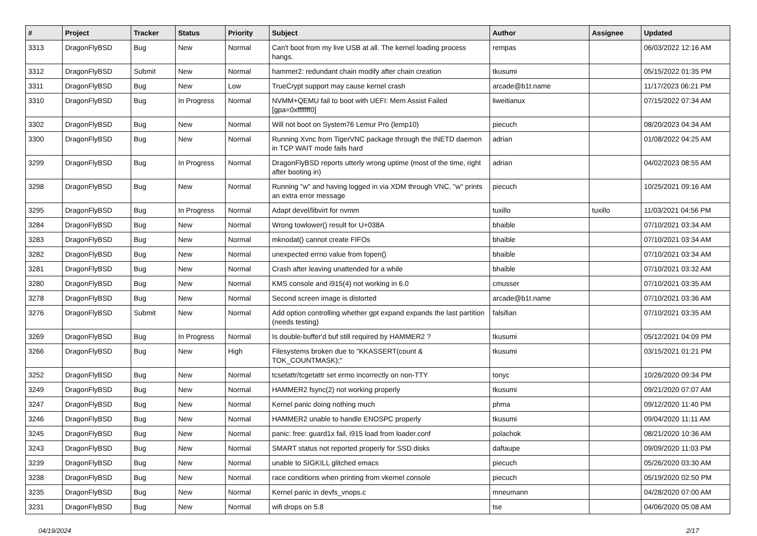| # | Project | Tracker | Status | Priority | Subject | Author | Assignee | Updated |
| --- | --- | --- | --- | --- | --- | --- | --- | --- |
| 3313 | DragonFlyBSD | Bug | New | Normal | Can't boot from my live USB at all. The kernel loading process hangs. | rempas | | 06/03/2022 12:16 AM |
| 3312 | DragonFlyBSD | Submit | New | Normal | hammer2: redundant chain modify after chain creation | tkusumi | | 05/15/2022 01:35 PM |
| 3311 | DragonFlyBSD | Bug | New | Low | TrueCrypt support may cause kernel crash | arcade@b1t.name | | 11/17/2023 06:21 PM |
| 3310 | DragonFlyBSD | Bug | In Progress | Normal | NVMM+QEMU fail to boot with UEFI: Mem Assist Failed [gpa=0xfffffff0] | liweitianux | | 07/15/2022 07:34 AM |
| 3302 | DragonFlyBSD | Bug | New | Normal | Will not boot on System76 Lemur Pro (lemp10) | piecuch | | 08/20/2023 04:34 AM |
| 3300 | DragonFlyBSD | Bug | New | Normal | Running Xvnc from TigerVNC package through the INETD daemon in TCP WAIT mode fails hard | adrian | | 01/08/2022 04:25 AM |
| 3299 | DragonFlyBSD | Bug | In Progress | Normal | DragonFlyBSD reports utterly wrong uptime (most of the time, right after booting in) | adrian | | 04/02/2023 08:55 AM |
| 3298 | DragonFlyBSD | Bug | New | Normal | Running "w" and having logged in via XDM through VNC, "w" prints an extra error message | piecuch | | 10/25/2021 09:16 AM |
| 3295 | DragonFlyBSD | Bug | In Progress | Normal | Adapt devel/libvirt for nvmm | tuxillo | tuxillo | 11/03/2021 04:56 PM |
| 3284 | DragonFlyBSD | Bug | New | Normal | Wrong towlower() result for U+038A | bhaible | | 07/10/2021 03:34 AM |
| 3283 | DragonFlyBSD | Bug | New | Normal | mknodat() cannot create FIFOs | bhaible | | 07/10/2021 03:34 AM |
| 3282 | DragonFlyBSD | Bug | New | Normal | unexpected errno value from fopen() | bhaible | | 07/10/2021 03:34 AM |
| 3281 | DragonFlyBSD | Bug | New | Normal | Crash after leaving unattended for a while | bhaible | | 07/10/2021 03:32 AM |
| 3280 | DragonFlyBSD | Bug | New | Normal | KMS console and i915(4) not working in 6.0 | cmusser | | 07/10/2021 03:35 AM |
| 3278 | DragonFlyBSD | Bug | New | Normal | Second screen image is distorted | arcade@b1t.name | | 07/10/2021 03:36 AM |
| 3276 | DragonFlyBSD | Submit | New | Normal | Add option controlling whether gpt expand expands the last partition (needs testing) | falsifian | | 07/10/2021 03:35 AM |
| 3269 | DragonFlyBSD | Bug | In Progress | Normal | Is double-buffer'd buf still required by HAMMER2 ? | tkusumi | | 05/12/2021 04:09 PM |
| 3266 | DragonFlyBSD | Bug | New | High | Filesystems broken due to "KKASSERT(count & TOK_COUNTMASK);" | tkusumi | | 03/15/2021 01:21 PM |
| 3252 | DragonFlyBSD | Bug | New | Normal | tcsetattr/tcgetattr set errno incorrectly on non-TTY | tonyc | | 10/26/2020 09:34 PM |
| 3249 | DragonFlyBSD | Bug | New | Normal | HAMMER2 fsync(2) not working properly | tkusumi | | 09/21/2020 07:07 AM |
| 3247 | DragonFlyBSD | Bug | New | Normal | Kernel panic doing nothing much | phma | | 09/12/2020 11:40 PM |
| 3246 | DragonFlyBSD | Bug | New | Normal | HAMMER2 unable to handle ENOSPC properly | tkusumi | | 09/04/2020 11:11 AM |
| 3245 | DragonFlyBSD | Bug | New | Normal | panic: free: guard1x fail, i915 load from loader.conf | polachok | | 08/21/2020 10:36 AM |
| 3243 | DragonFlyBSD | Bug | New | Normal | SMART status not reported properly for SSD disks | daftaupe | | 09/09/2020 11:03 PM |
| 3239 | DragonFlyBSD | Bug | New | Normal | unable to SIGKILL glitched emacs | piecuch | | 05/26/2020 03:30 AM |
| 3238 | DragonFlyBSD | Bug | New | Normal | race conditions when printing from vkernel console | piecuch | | 05/19/2020 02:50 PM |
| 3235 | DragonFlyBSD | Bug | New | Normal | Kernel panic in devfs_vnops.c | mneumann | | 04/28/2020 07:00 AM |
| 3231 | DragonFlyBSD | Bug | New | Normal | wifi drops on 5.8 | tse | | 04/06/2020 05:08 AM |
04/19/2024 2/17